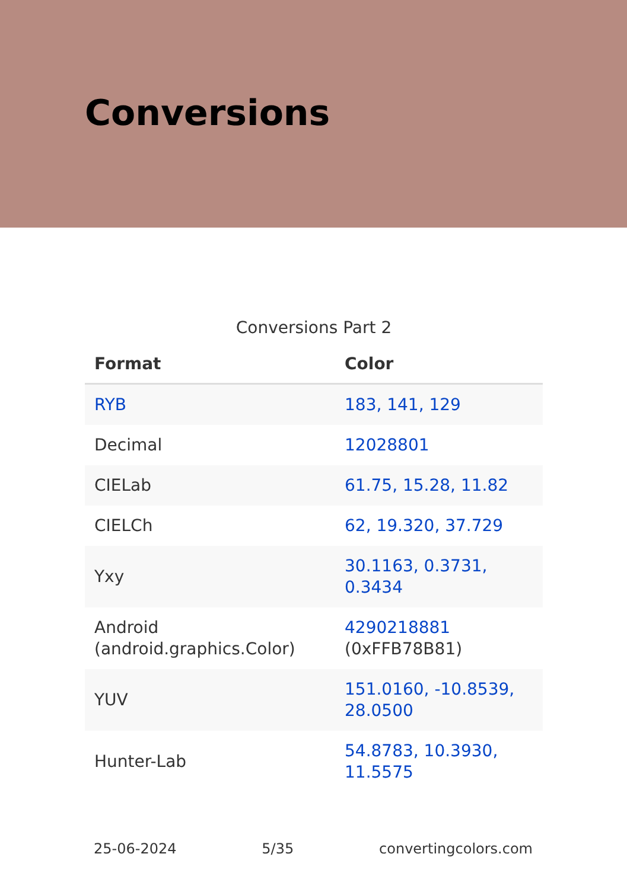Conversions
Conversions Part 2
| Format | Color |
| --- | --- |
| RYB | 183, 141, 129 |
| Decimal | 12028801 |
| CIELab | 61.75, 15.28, 11.82 |
| CIELCh | 62, 19.320, 37.729 |
| Yxy | 30.1163, 0.3731, 0.3434 |
| Android (android.graphics.Color) | 4290218881 (0xFFB78B81) |
| YUV | 151.0160, -10.8539, 28.0500 |
| Hunter-Lab | 54.8783, 10.3930, 11.5575 |
25-06-2024 5/35 convertingcolors.com